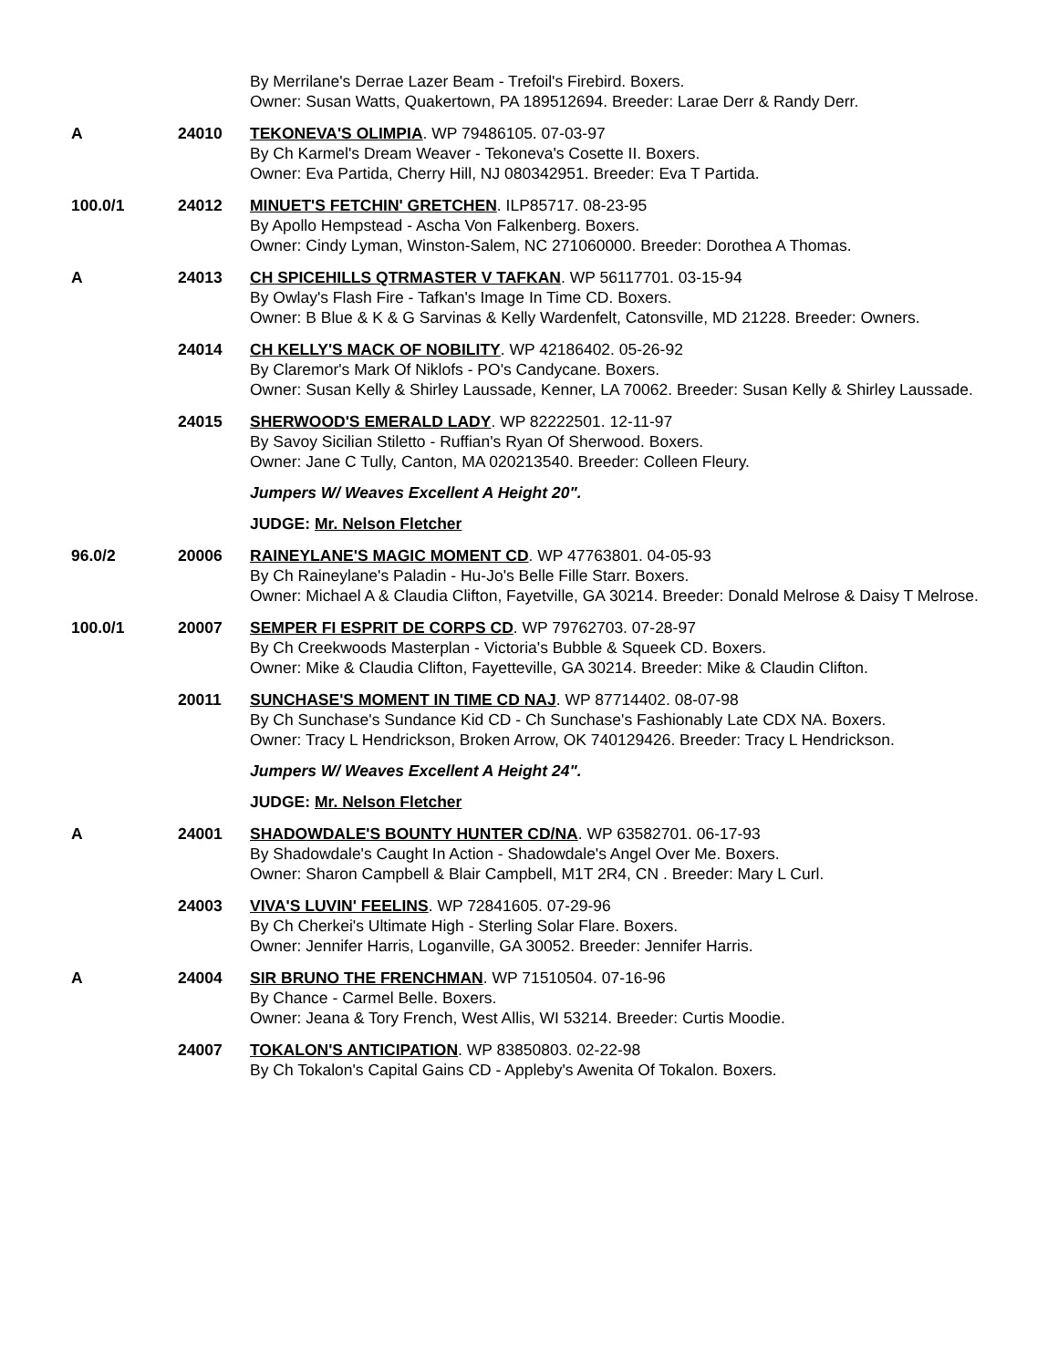By Merrilane's Derrae Lazer Beam - Trefoil's Firebird. Boxers.
Owner: Susan Watts, Quakertown, PA 189512694. Breeder: Larae Derr & Randy Derr.
A 24010 TEKONEVA'S OLIMPIA. WP 79486105. 07-03-97
By Ch Karmel's Dream Weaver - Tekoneva's Cosette II. Boxers.
Owner: Eva Partida, Cherry Hill, NJ 080342951. Breeder: Eva T Partida.
100.0/1 24012 MINUET'S FETCHIN' GRETCHEN. ILP85717. 08-23-95
By Apollo Hempstead - Ascha Von Falkenberg. Boxers.
Owner: Cindy Lyman, Winston-Salem, NC 271060000. Breeder: Dorothea A Thomas.
A 24013 CH SPICEHILLS QTRMASTER V TAFKAN. WP 56117701. 03-15-94
By Owlay's Flash Fire - Tafkan's Image In Time CD. Boxers.
Owner: B Blue & K & G Sarvinas & Kelly Wardenfelt, Catonsville, MD 21228. Breeder: Owners.
24014 CH KELLY'S MACK OF NOBILITY. WP 42186402. 05-26-92
By Claremor's Mark Of Niklofs - PO's Candycane. Boxers.
Owner: Susan Kelly & Shirley Laussade, Kenner, LA 70062. Breeder: Susan Kelly & Shirley Laussade.
24015 SHERWOOD'S EMERALD LADY. WP 82222501. 12-11-97
By Savoy Sicilian Stiletto - Ruffian's Ryan Of Sherwood. Boxers.
Owner: Jane C Tully, Canton, MA 020213540. Breeder: Colleen Fleury.
Jumpers W/ Weaves Excellent A Height 20".
JUDGE: Mr. Nelson Fletcher
96.0/2 20006 RAINEYLANE'S MAGIC MOMENT CD. WP 47763801. 04-05-93
By Ch Raineylane's Paladin - Hu-Jo's Belle Fille Starr. Boxers.
Owner: Michael A & Claudia Clifton, Fayetville, GA 30214. Breeder: Donald Melrose & Daisy T Melrose.
100.0/1 20007 SEMPER FI ESPRIT DE CORPS CD. WP 79762703. 07-28-97
By Ch Creekwoods Masterplan - Victoria's Bubble & Squeek CD. Boxers.
Owner: Mike & Claudia Clifton, Fayetteville, GA 30214. Breeder: Mike & Claudin Clifton.
20011 SUNCHASE'S MOMENT IN TIME CD NAJ. WP 87714402. 08-07-98
By Ch Sunchase's Sundance Kid CD - Ch Sunchase's Fashionably Late CDX NA. Boxers.
Owner: Tracy L Hendrickson, Broken Arrow, OK 740129426. Breeder: Tracy L Hendrickson.
Jumpers W/ Weaves Excellent A Height 24".
JUDGE: Mr. Nelson Fletcher
A 24001 SHADOWDALE'S BOUNTY HUNTER CD/NA. WP 63582701. 06-17-93
By Shadowdale's Caught In Action - Shadowdale's Angel Over Me. Boxers.
Owner: Sharon Campbell & Blair Campbell, M1T 2R4, CN . Breeder: Mary L Curl.
24003 VIVA'S LUVIN' FEELINS. WP 72841605. 07-29-96
By Ch Cherkei's Ultimate High - Sterling Solar Flare. Boxers.
Owner: Jennifer Harris, Loganville, GA 30052. Breeder: Jennifer Harris.
A 24004 SIR BRUNO THE FRENCHMAN. WP 71510504. 07-16-96
By Chance - Carmel Belle. Boxers.
Owner: Jeana & Tory French, West Allis, WI 53214. Breeder: Curtis Moodie.
24007 TOKALON'S ANTICIPATION. WP 83850803. 02-22-98
By Ch Tokalon's Capital Gains CD - Appleby's Awenita Of Tokalon. Boxers.